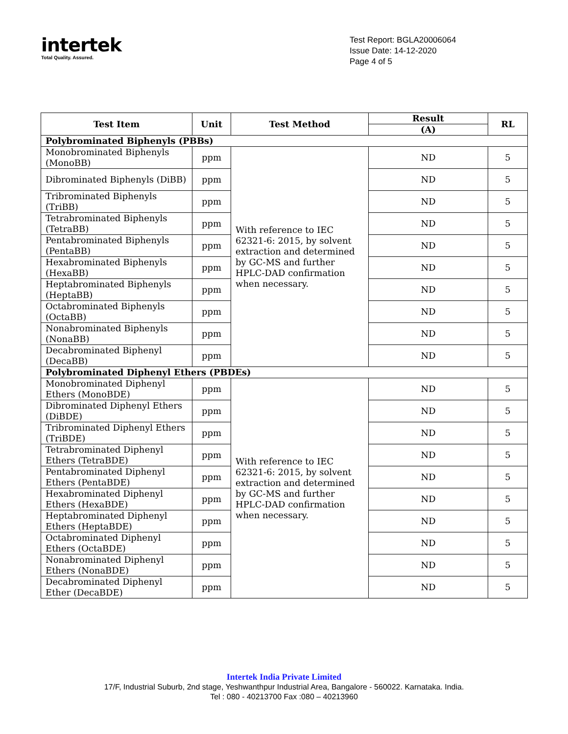intertek
Total Quality. Assured.
Test Report: BGLA20006064
Issue Date: 14-12-2020
Page 4 of 5
| Test Item | Unit | Test Method | Result | RL |
| --- | --- | --- | --- | --- |
| | | | (A) | |
| Polybrominated Biphenyls (PBBs) | | | | |
| Monobrominated Biphenyls (MonoBB) | ppm | With reference to IEC 62321-6: 2015, by solvent extraction and determined by GC-MS and further HPLC-DAD confirmation when necessary. | ND | 5 |
| Dibrominated Biphenyls (DiBB) | ppm | | ND | 5 |
| Tribrominated Biphenyls (TriBB) | ppm | | ND | 5 |
| Tetrabrominated Biphenyls (TetraBB) | ppm | | ND | 5 |
| Pentabrominated Biphenyls (PentaBB) | ppm | | ND | 5 |
| Hexabrominated Biphenyls (HexaBB) | ppm | | ND | 5 |
| Heptabrominated Biphenyls (HeptaBB) | ppm | | ND | 5 |
| Octabrominated Biphenyls (OctaBB) | ppm | | ND | 5 |
| Nonabrominated Biphenyls (NonaBB) | ppm | | ND | 5 |
| Decabrominated Biphenyl (DecaBB) | ppm | | ND | 5 |
| Polybrominated Diphenyl Ethers (PBDEs) | | | | |
| Monobrominated Diphenyl Ethers (MonoBDE) | ppm | With reference to IEC 62321-6: 2015, by solvent extraction and determined by GC-MS and further HPLC-DAD confirmation when necessary. | ND | 5 |
| Dibrominated Diphenyl Ethers (DiBDE) | ppm | | ND | 5 |
| Tribrominated Diphenyl Ethers (TriBDE) | ppm | | ND | 5 |
| Tetrabrominated Diphenyl Ethers (TetraBDE) | ppm | | ND | 5 |
| Pentabrominated Diphenyl Ethers (PentaBDE) | ppm | | ND | 5 |
| Hexabrominated Diphenyl Ethers (HexaBDE) | ppm | | ND | 5 |
| Heptabrominated Diphenyl Ethers (HeptaBDE) | ppm | | ND | 5 |
| Octabrominated Diphenyl Ethers (OctaBDE) | ppm | | ND | 5 |
| Nonabrominated Diphenyl Ethers (NonaBDE) | ppm | | ND | 5 |
| Decabrominated Diphenyl Ether (DecaBDE) | ppm | | ND | 5 |
Intertek India Private Limited
17/F, Industrial Suburb, 2nd stage, Yeshwanthpur Industrial Area, Bangalore - 560022. Karnataka. India.
Tel : 080 - 40213700 Fax :080 – 40213960